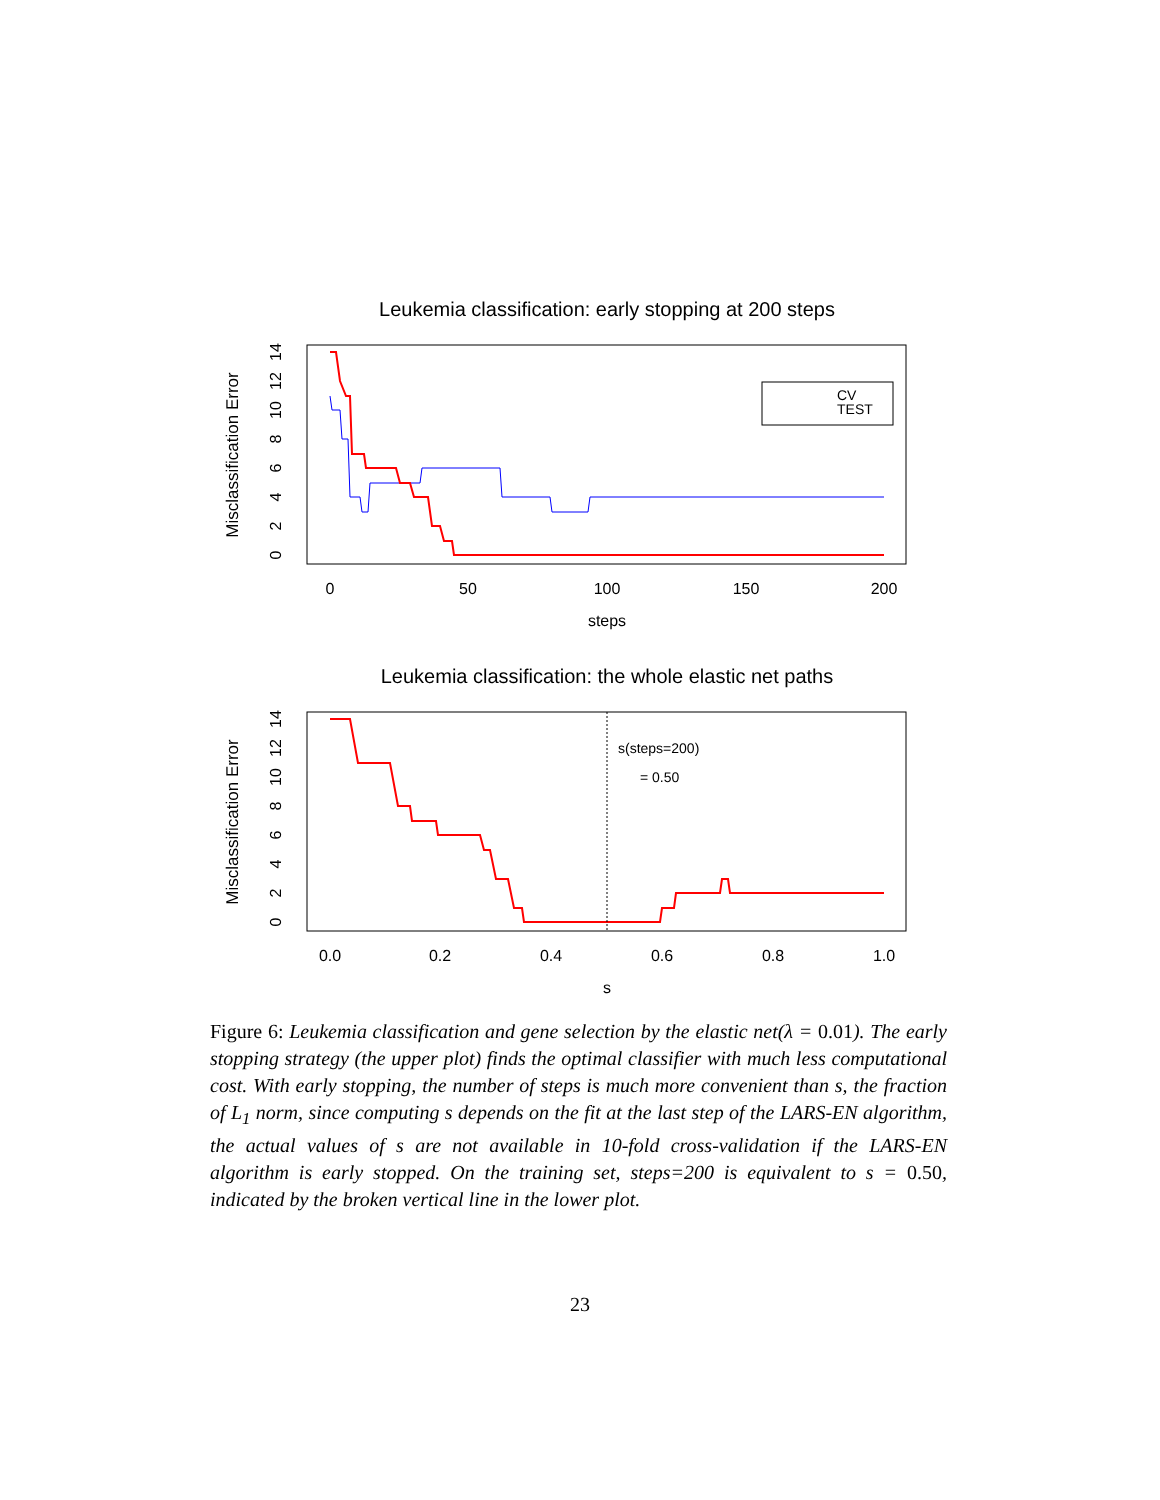Leukemia classification: early stopping at 200 steps
Misclassification Error
0
2
4
6
8
10
12
14
0
50
100
150
200
steps
CV
TEST
Leukemia classification: the whole elastic net paths
Misclassification Error
0
2
4
6
8
10
12
14
0.0
0.2
0.4
0.6
0.8
1.0
s
s(steps=200)
= 0.50
Figure 6: Leukemia classification and gene selection by the elastic net(λ = 0.01). The early stopping strategy (the upper plot) finds the optimal classifier with much less computational cost. With early stopping, the number of steps is much more convenient than s, the fraction of L<sub>1</sub> norm, since computing s depends on the fit at the last step of the LARS-EN algorithm, the actual values of s are not available in 10-fold cross-validation if the LARS-EN algorithm is early stopped. On the training set, steps=200 is equivalent to s = 0.50, indicated by the broken vertical line in the lower plot.
23